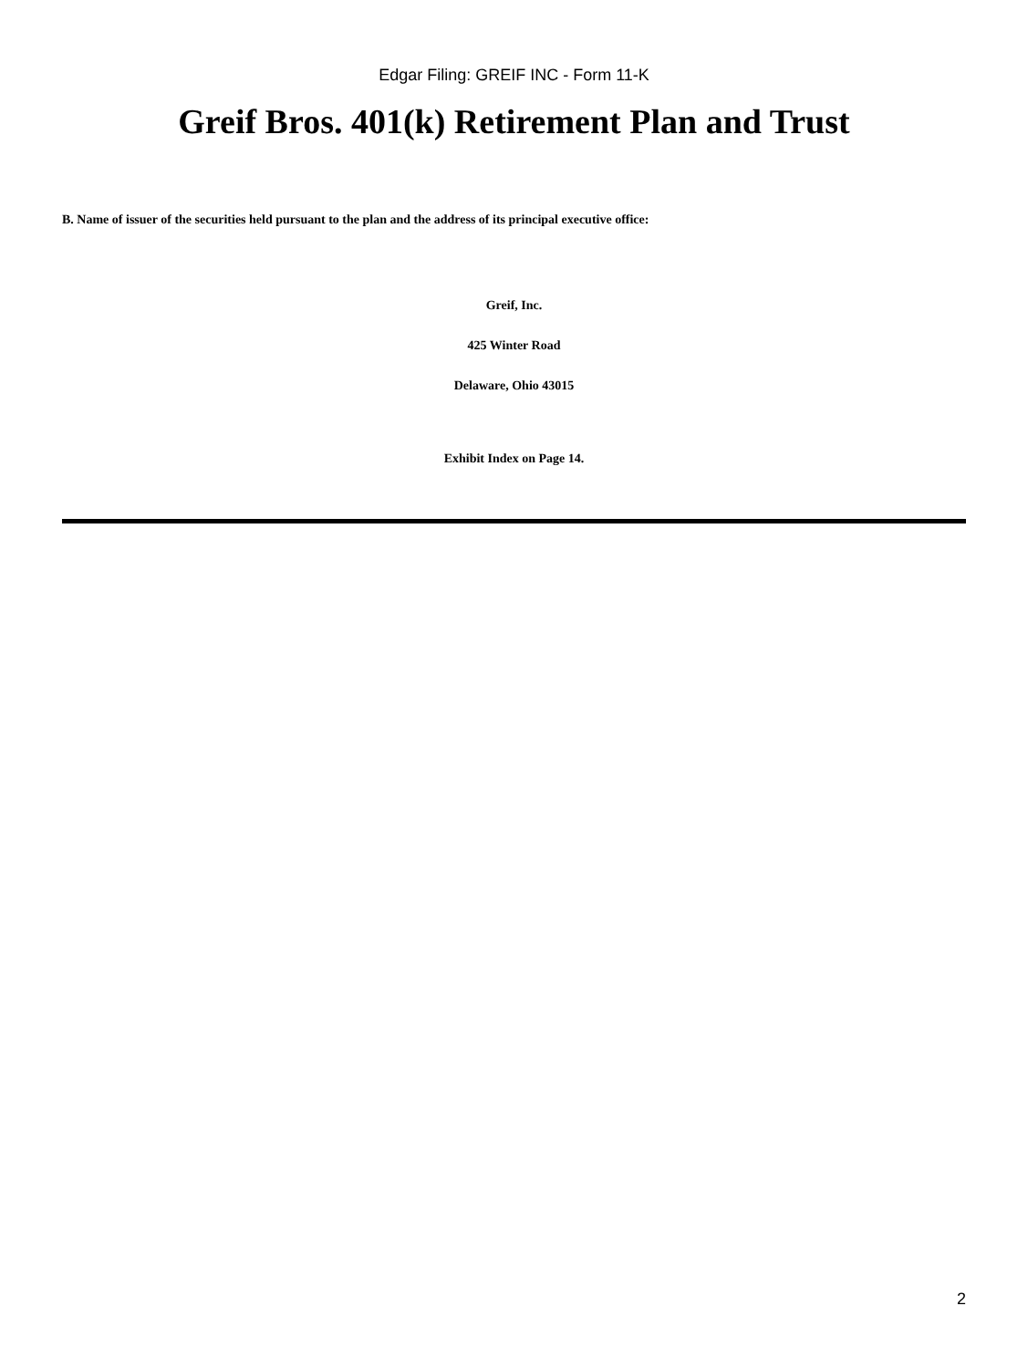Edgar Filing: GREIF INC - Form 11-K
Greif Bros. 401(k) Retirement Plan and Trust
B. Name of issuer of the securities held pursuant to the plan and the address of its principal executive office:
Greif, Inc.
425 Winter Road
Delaware, Ohio 43015
Exhibit Index on Page 14.
2